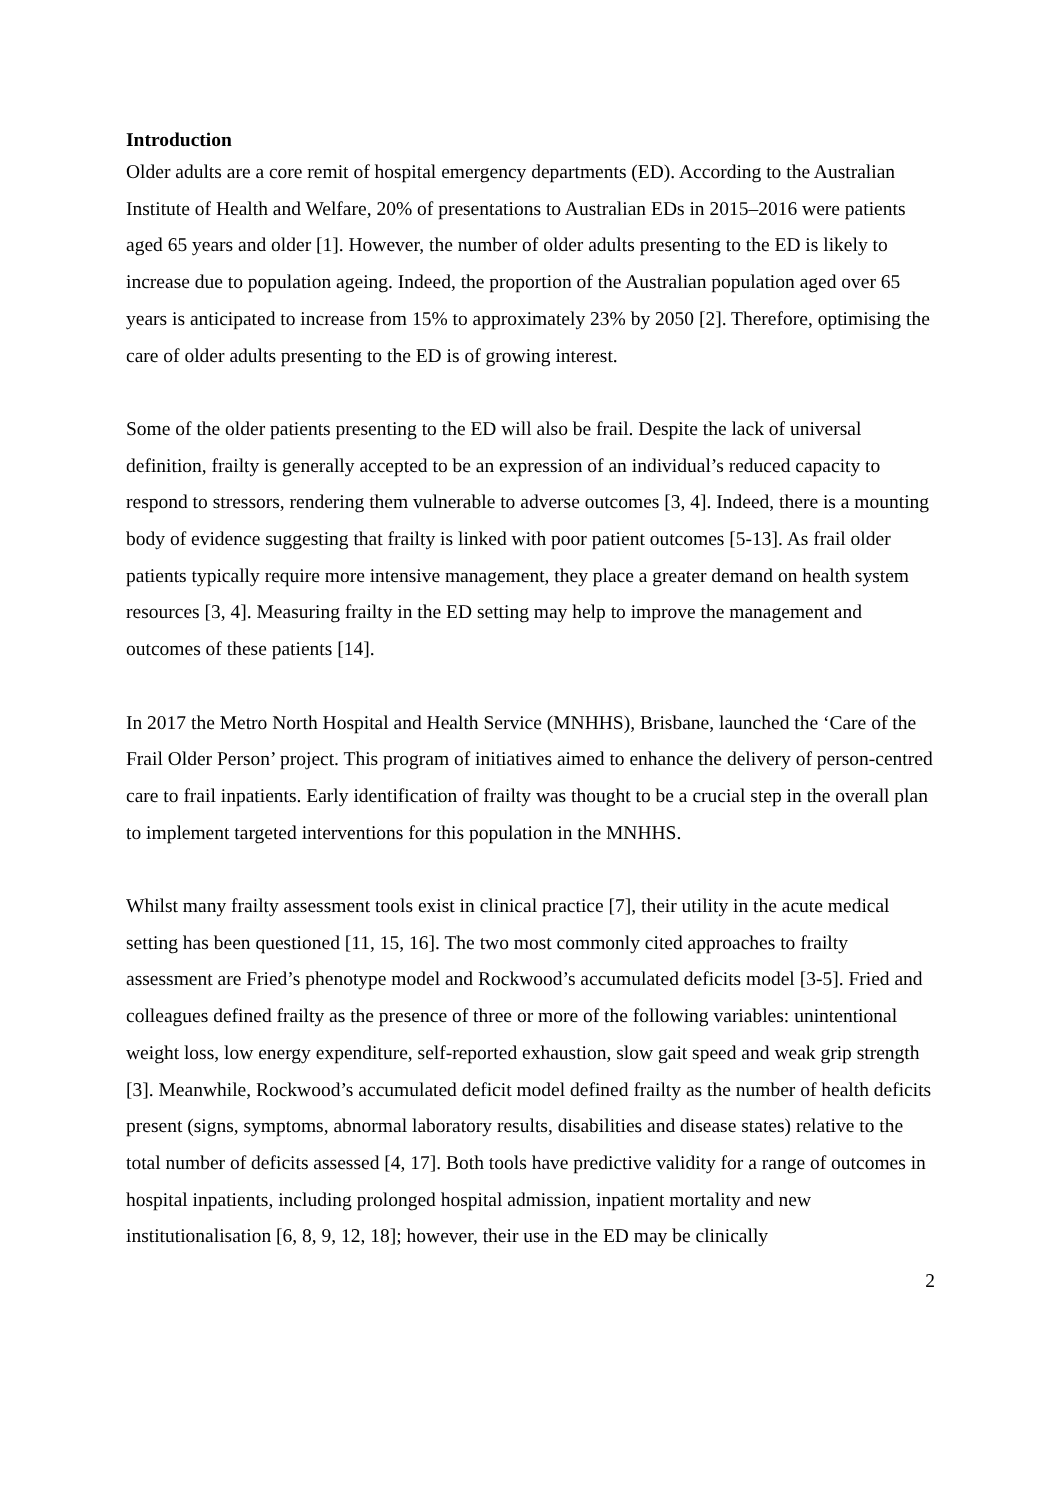Introduction
Older adults are a core remit of hospital emergency departments (ED). According to the Australian Institute of Health and Welfare, 20% of presentations to Australian EDs in 2015–2016 were patients aged 65 years and older [1]. However, the number of older adults presenting to the ED is likely to increase due to population ageing. Indeed, the proportion of the Australian population aged over 65 years is anticipated to increase from 15% to approximately 23% by 2050 [2]. Therefore, optimising the care of older adults presenting to the ED is of growing interest.
Some of the older patients presenting to the ED will also be frail. Despite the lack of universal definition, frailty is generally accepted to be an expression of an individual’s reduced capacity to respond to stressors, rendering them vulnerable to adverse outcomes [3, 4]. Indeed, there is a mounting body of evidence suggesting that frailty is linked with poor patient outcomes [5-13]. As frail older patients typically require more intensive management, they place a greater demand on health system resources [3, 4]. Measuring frailty in the ED setting may help to improve the management and outcomes of these patients [14].
In 2017 the Metro North Hospital and Health Service (MNHHS), Brisbane, launched the ‘Care of the Frail Older Person’ project. This program of initiatives aimed to enhance the delivery of person-centred care to frail inpatients. Early identification of frailty was thought to be a crucial step in the overall plan to implement targeted interventions for this population in the MNHHS.
Whilst many frailty assessment tools exist in clinical practice [7], their utility in the acute medical setting has been questioned [11, 15, 16]. The two most commonly cited approaches to frailty assessment are Fried’s phenotype model and Rockwood’s accumulated deficits model [3-5]. Fried and colleagues defined frailty as the presence of three or more of the following variables: unintentional weight loss, low energy expenditure, self-reported exhaustion, slow gait speed and weak grip strength [3]. Meanwhile, Rockwood’s accumulated deficit model defined frailty as the number of health deficits present (signs, symptoms, abnormal laboratory results, disabilities and disease states) relative to the total number of deficits assessed [4, 17]. Both tools have predictive validity for a range of outcomes in hospital inpatients, including prolonged hospital admission, inpatient mortality and new institutionalisation [6, 8, 9, 12, 18]; however, their use in the ED may be clinically
2